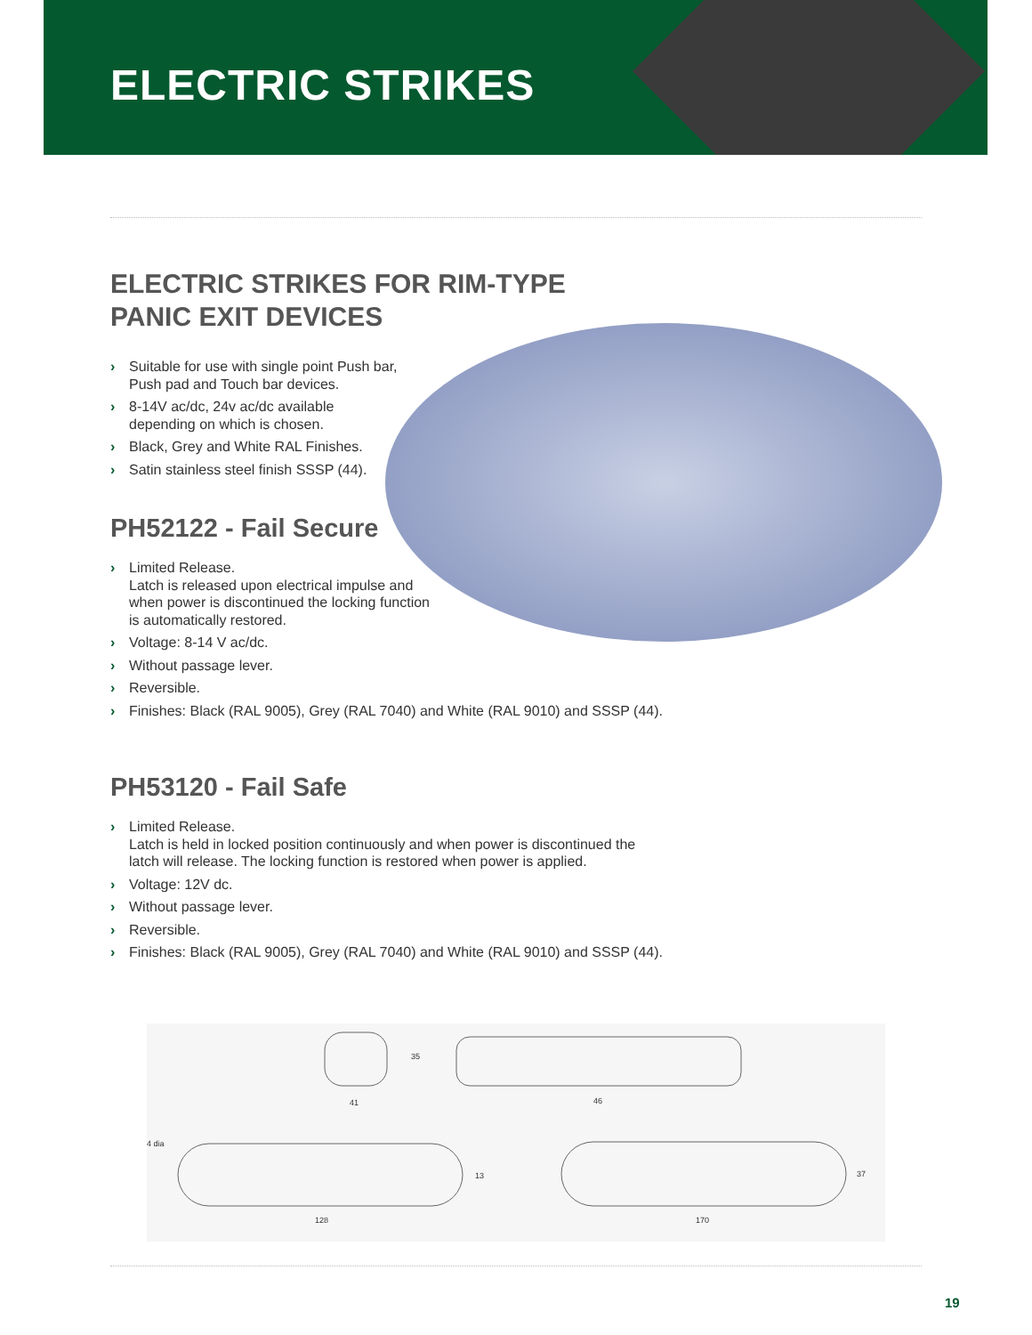ELECTRIC STRIKES
ELECTRIC STRIKES FOR RIM-TYPE
PANIC EXIT DEVICES
› Suitable for use with single point Push bar,
Push pad and Touch bar devices.
› 8-14V ac/dc, 24v ac/dc available
depending on which is chosen.
› Black, Grey and White RAL Finishes.
› Satin stainless steel finish SSSP (44).
PH52122 - Fail Secure
› Limited Release.
Latch is released upon electrical impulse and
when power is discontinued the locking function
is automatically restored.
› Voltage: 8-14 V ac/dc.
› Without passage lever.
› Reversible.
› Finishes: Black (RAL 9005), Grey (RAL 7040) and White (RAL 9010) and SSSP (44).
PH53120 - Fail Safe
› Limited Release.
Latch is held in locked position continuously and when power is discontinued the
latch will release. The locking function is restored when power is applied.
› Voltage: 12V dc.
› Without passage lever.
› Reversible.
› Finishes: Black (RAL 9005), Grey (RAL 7040) and White (RAL 9010) and SSSP (44).
35
41 46
4 dia
13 37
128 170
19